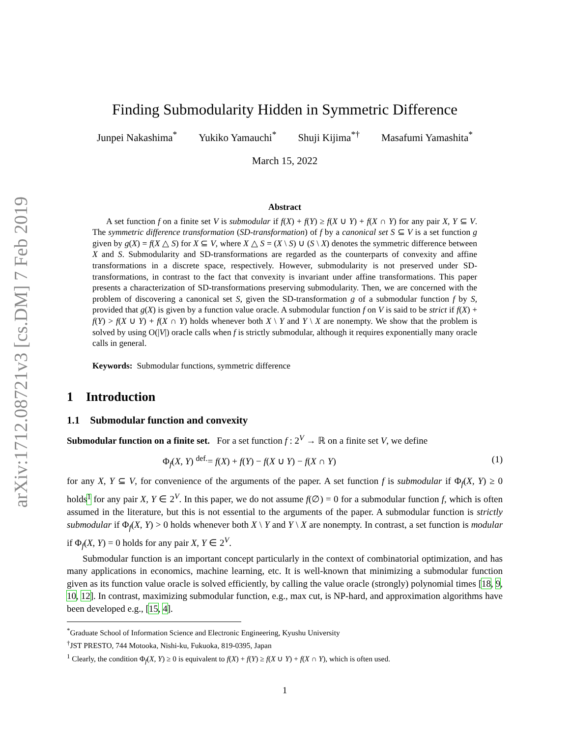arXiv:1712.08721v3 [cs.DM] 7 Feb 2019
Finding Submodularity Hidden in Symmetric Difference
Junpei Nakashima<sup>*</sup> Yukiko Yamauchi<sup>*</sup> Shuji Kijima<sup>*†</sup> Masafumi Yamashita<sup>*</sup>
March 15, 2022
Abstract
A set function f on a finite set V is submodular if f(X) + f(Y) ≥ f(X ∪ Y) + f(X ∩ Y) for any pair X, Y ⊆ V. The symmetric difference transformation (SD-transformation) of f by a canonical set S ⊆ V is a set function g given by g(X) = f(X △ S) for X ⊆ V, where X △ S = (X \ S) ∪ (S \ X) denotes the symmetric difference between X and S. Submodularity and SD-transformations are regarded as the counterparts of convexity and affine transformations in a discrete space, respectively. However, submodularity is not preserved under SD-transformations, in contrast to the fact that convexity is invariant under affine transformations. This paper presents a characterization of SD-transformations preserving submodularity. Then, we are concerned with the problem of discovering a canonical set S, given the SD-transformation g of a submodular function f by S, provided that g(X) is given by a function value oracle. A submodular function f on V is said to be strict if f(X) + f(Y) > f(X ∪ Y) + f(X ∩ Y) holds whenever both X \ Y and Y \ X are nonempty. We show that the problem is solved by using O(|V|) oracle calls when f is strictly submodular, although it requires exponentially many oracle calls in general.
Keywords: Submodular functions, symmetric difference
1 Introduction
1.1 Submodular function and convexity
Submodular function on a finite set. For a set function f : 2<sup>V</sup> → ℝ on a finite set V, we define
Φ<sub>f</sub>(X, Y) <sup>def.</sup>= f(X) + f(Y) − f(X ∪ Y) − f(X ∩ Y) (1)
for any X, Y ⊆ V, for convenience of the arguments of the paper. A set function f is submodular if Φ<sub>f</sub>(X, Y) ≥ 0 holds<sup>1</sup> for any pair X, Y ∈ 2<sup>V</sup>. In this paper, we do not assume f(∅) = 0 for a submodular function f, which is often assumed in the literature, but this is not essential to the arguments of the paper. A submodular function is strictly submodular if Φ<sub>f</sub>(X, Y) > 0 holds whenever both X \ Y and Y \ X are nonempty. In contrast, a set function is modular if Φ<sub>f</sub>(X, Y) = 0 holds for any pair X, Y ∈ 2<sup>V</sup>.
Submodular function is an important concept particularly in the context of combinatorial optimization, and has many applications in economics, machine learning, etc. It is well-known that minimizing a submodular function given as its function value oracle is solved efficiently, by calling the value oracle (strongly) polynomial times [18, 9, 10, 12]. In contrast, maximizing submodular function, e.g., max cut, is NP-hard, and approximation algorithms have been developed e.g., [15, 4].
<sup>*</sup> Graduate School of Information Science and Electronic Engineering, Kyushu University
<sup>†</sup> JST PRESTO, 744 Motooka, Nishi-ku, Fukuoka, 819-0395, Japan
<sup>1</sup> Clearly, the condition Φ<sub>f</sub>(X, Y) ≥ 0 is equivalent to f(X) + f(Y) ≥ f(X ∪ Y) + f(X ∩ Y), which is often used.
1